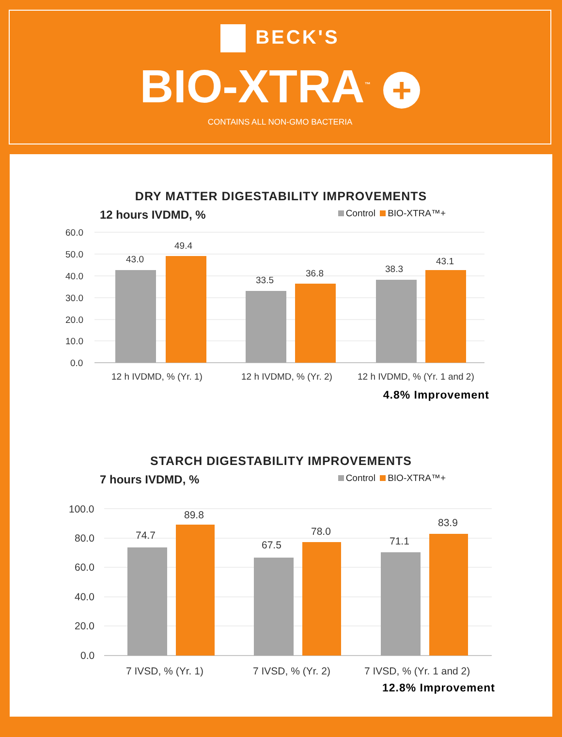BECK'S
BIO-XTRA<sup>™</sup> +
CONTAINS ALL NON-GMO BACTERIA
DRY MATTER DIGESTABILITY IMPROVEMENTS
12 hours IVDMD, % Control BIO-XTRA™+
60.0
50.0
40.0
30.0
20.0
10.0
0.0
43.0
49.4
33.5
36.8
38.3
43.1
12 h IVDMD, % (Yr. 1)
12 h IVDMD, % (Yr. 2)
12 h IVDMD, % (Yr. 1 and 2)
4.8% Improvement
STARCH DIGESTABILITY IMPROVEMENTS
7 hours IVDMD, % Control BIO-XTRA™+
100.0
80.0
60.0
40.0
20.0
0.0
74.7
89.8
67.5
78.0
71.1
83.9
7 IVSD, % (Yr. 1)
7 IVSD, % (Yr. 2)
7 IVSD, % (Yr. 1 and 2)
12.8% Improvement